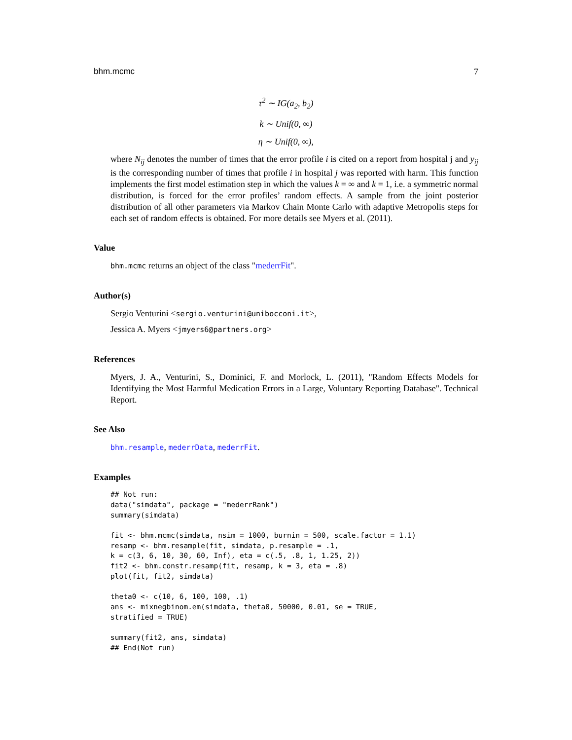bhm.mcmc 7
τ<sup>2</sup> ∼ IG(a<sub>2</sub>, b<sub>2</sub>)
k ∼ Unif(0, ∞)
η ∼ Unif(0, ∞),
where N<sub>ij</sub> denotes the number of times that the error profile i is cited on a report from hospital j and y<sub>ij</sub> is the corresponding number of times that profile i in hospital j was reported with harm. This function implements the first model estimation step in which the values k = ∞ and k = 1, i.e. a symmetric normal distribution, is forced for the error profiles’ random effects. A sample from the joint posterior distribution of all other parameters via Markov Chain Monte Carlo with adaptive Metropolis steps for each set of random effects is obtained. For more details see Myers et al. (2011).
Value
bhm.mcmc returns an object of the class "mederrFit".
Author(s)
Sergio Venturini <sergio.venturini@unibocconi.it>,
Jessica A. Myers <jmyers6@partners.org>
References
Myers, J. A., Venturini, S., Dominici, F. and Morlock, L. (2011), "Random Effects Models for Identifying the Most Harmful Medication Errors in a Large, Voluntary Reporting Database". Technical Report.
See Also
bhm.resample, mederrData, mederrFit.
Examples
## Not run:
data("simdata", package = "mederrRank")
summary(simdata)

fit <- bhm.mcmc(simdata, nsim = 1000, burnin = 500, scale.factor = 1.1)
resamp <- bhm.resample(fit, simdata, p.resample = .1,
k = c(3, 6, 10, 30, 60, Inf), eta = c(.5, .8, 1, 1.25, 2))
fit2 <- bhm.constr.resamp(fit, resamp, k = 3, eta = .8)
plot(fit, fit2, simdata)

theta0 <- c(10, 6, 100, 100, .1)
ans <- mixnegbinom.em(simdata, theta0, 50000, 0.01, se = TRUE,
stratified = TRUE)

summary(fit2, ans, simdata)
## End(Not run)